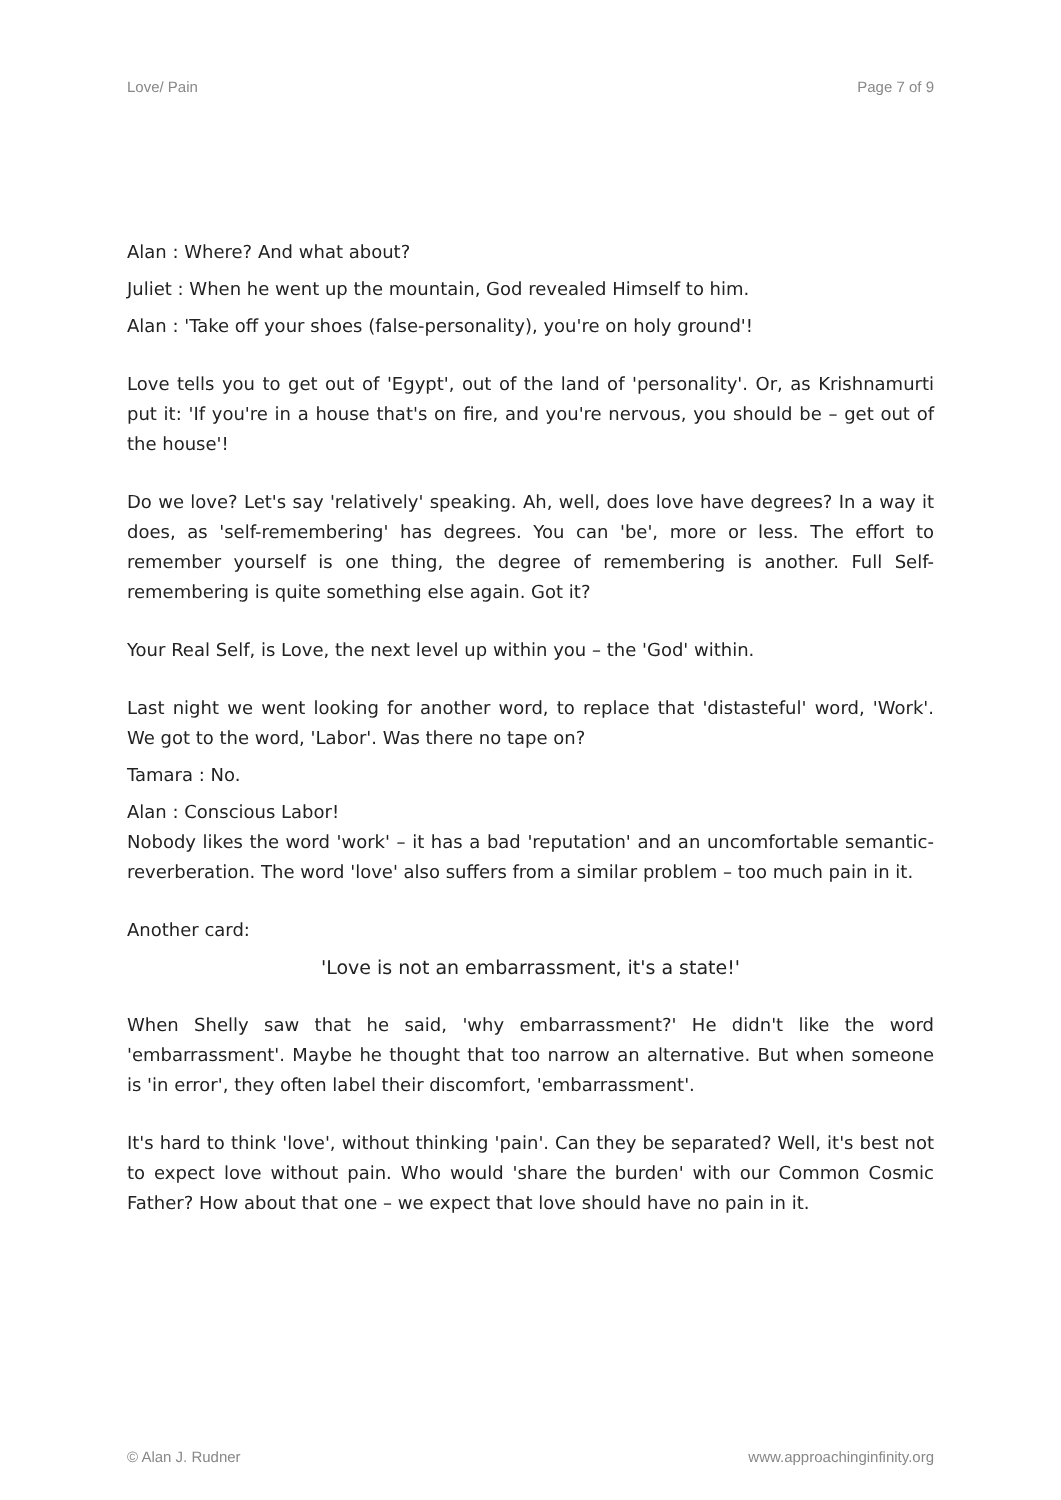Love/ Pain Page 7 of 9
Alan : Where? And what about?
Juliet : When he went up the mountain, God revealed Himself to him.
Alan : 'Take off your shoes (false-personality), you're on holy ground'!
Love tells you to get out of 'Egypt', out of the land of 'personality'. Or, as Krishnamurti put it: 'If you're in a house that's on fire, and you're nervous, you should be – get out of the house'!
Do we love? Let's say 'relatively' speaking. Ah, well, does love have degrees? In a way it does, as 'self-remembering' has degrees. You can 'be', more or less. The effort to remember yourself is one thing, the degree of remembering is another. Full Self-remembering is quite something else again. Got it?
Your Real Self, is Love, the next level up within you – the 'God' within.
Last night we went looking for another word, to replace that 'distasteful' word, 'Work'. We got to the word, 'Labor'. Was there no tape on?
Tamara : No.
Alan : Conscious Labor!
Nobody likes the word 'work' – it has a bad 'reputation' and an uncomfortable semantic-reverberation. The word 'love' also suffers from a similar problem – too much pain in it.
Another card:
'Love is not an embarrassment, it's a state!'
When Shelly saw that he said, 'why embarrassment?' He didn't like the word 'embarrassment'. Maybe he thought that too narrow an alternative. But when someone is 'in error', they often label their discomfort, 'embarrassment'.
It's hard to think 'love', without thinking 'pain'. Can they be separated? Well, it's best not to expect love without pain. Who would 'share the burden' with our Common Cosmic Father? How about that one – we expect that love should have no pain in it.
© Alan J. Rudner www.approachinginfinity.org